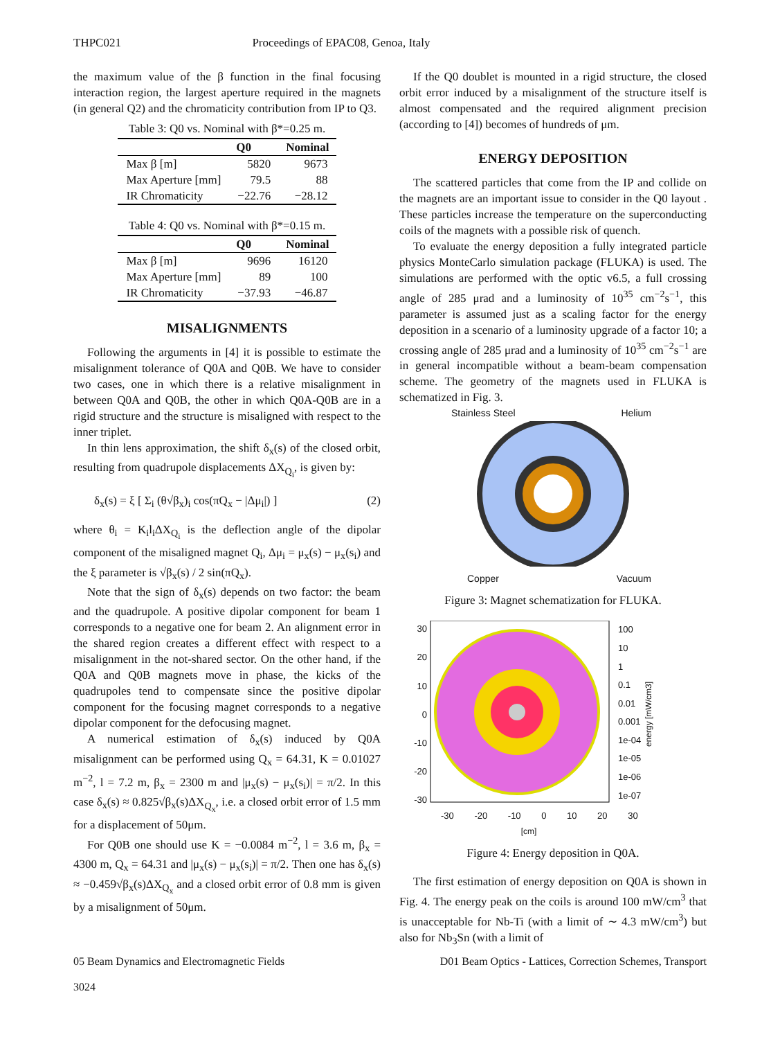THPC021 Proceedings of EPAC08, Genoa, Italy
the maximum value of the β function in the final focusing interaction region, the largest aperture required in the magnets (in general Q2) and the chromaticity contribution from IP to Q3.
Table 3: Q0 vs. Nominal with β*=0.25 m.
| | Q0 | Nominal |
| --- | --- | --- |
| Max β [m] | 5820 | 9673 |
| Max Aperture [mm] | 79.5 | 88 |
| IR Chromaticity | −22.76 | −28.12 |
Table 4: Q0 vs. Nominal with β*=0.15 m.
| | Q0 | Nominal |
| --- | --- | --- |
| Max β [m] | 9696 | 16120 |
| Max Aperture [mm] | 89 | 100 |
| IR Chromaticity | −37.93 | −46.87 |
MISALIGNMENTS
Following the arguments in [4] it is possible to estimate the misalignment tolerance of Q0A and Q0B. We have to consider two cases, one in which there is a relative misalignment in between Q0A and Q0B, the other in which Q0A-Q0B are in a rigid structure and the structure is misaligned with respect to the inner triplet.
In thin lens approximation, the shift δ<sub>x</sub>(s) of the closed orbit, resulting from quadrupole displacements ΔX<sub>Q<sub>i</sub></sub>, is given by:
δ<sub>x</sub>(s) = ξ [ Σ<sub>i</sub> (θ√β<sub>x</sub>)<sub>i</sub> cos(πQ<sub>x</sub> − |Δμ<sub>i</sub>|) ] (2)
where θ<sub>i</sub> = K<sub>i</sub>l<sub>i</sub>ΔX<sub>Q<sub>i</sub></sub> is the deflection angle of the dipolar component of the misaligned magnet Q<sub>i</sub>, Δμ<sub>i</sub> = μ<sub>x</sub>(s) − μ<sub>x</sub>(s<sub>i</sub>) and the ξ parameter is √β<sub>x</sub>(s) / 2 sin(πQ<sub>x</sub>).
Note that the sign of δ<sub>x</sub>(s) depends on two factor: the beam and the quadrupole. A positive dipolar component for beam 1 corresponds to a negative one for beam 2. An alignment error in the shared region creates a different effect with respect to a misalignment in the not-shared sector. On the other hand, if the Q0A and Q0B magnets move in phase, the kicks of the quadrupoles tend to compensate since the positive dipolar component for the focusing magnet corresponds to a negative dipolar component for the defocusing magnet.
A numerical estimation of δ<sub>x</sub>(s) induced by Q0A misalignment can be performed using Q<sub>x</sub> = 64.31, K = 0.01027 m<sup>−2</sup>, l = 7.2 m, β<sub>x</sub> = 2300 m and |μ<sub>x</sub>(s) − μ<sub>x</sub>(s<sub>i</sub>)| = π/2. In this case δ<sub>x</sub>(s) ≈ 0.825√β<sub>x</sub>(s)ΔX<sub>Q<sub>x</sub></sub>, i.e. a closed orbit error of 1.5 mm for a displacement of 50μm.
For Q0B one should use K = −0.0084 m<sup>−2</sup>, l = 3.6 m, β<sub>x</sub> = 4300 m, Q<sub>x</sub> = 64.31 and |μ<sub>x</sub>(s) − μ<sub>x</sub>(s<sub>i</sub>)| = π/2. Then one has δ<sub>x</sub>(s) ≈ −0.459√β<sub>x</sub>(s)ΔX<sub>Q<sub>x</sub></sub> and a closed orbit error of 0.8 mm is given by a misalignment of 50μm.
If the Q0 doublet is mounted in a rigid structure, the closed orbit error induced by a misalignment of the structure itself is almost compensated and the required alignment precision (according to [4]) becomes of hundreds of μm.
ENERGY DEPOSITION
The scattered particles that come from the IP and collide on the magnets are an important issue to consider in the Q0 layout . These particles increase the temperature on the superconducting coils of the magnets with a possible risk of quench.
To evaluate the energy deposition a fully integrated particle physics MonteCarlo simulation package (FLUKA) is used. The simulations are performed with the optic v6.5, a full crossing angle of 285 μrad and a luminosity of 10<sup>35</sup> cm<sup>−2</sup>s<sup>−1</sup>, this parameter is assumed just as a scaling factor for the energy deposition in a scenario of a luminosity upgrade of a factor 10; a crossing angle of 285 μrad and a luminosity of 10<sup>35</sup> cm<sup>−2</sup>s<sup>−1</sup> are in general incompatible without a beam-beam compensation scheme. The geometry of the magnets used in FLUKA is schematized in Fig. 3.
Stainless Steel Helium
Copper Vacuum
Figure 3: Magnet schematization for FLUKA.
30
20
10
0
-10
-20
-30
100
10
1
0.1
0.01
0.001
1e-04
1e-05
1e-06
1e-07
energy [mW/cm3]
-30 -20 -10 0 10 20 30
[cm]
Figure 4: Energy deposition in Q0A.
The first estimation of energy deposition on Q0A is shown in Fig. 4. The energy peak on the coils is around 100 mW/cm<sup>3</sup> that is unacceptable for Nb-Ti (with a limit of ∼ 4.3 mW/cm<sup>3</sup>) but also for Nb<sub>3</sub>Sn (with a limit of
05 Beam Dynamics and Electromagnetic Fields D01 Beam Optics - Lattices, Correction Schemes, Transport
3024